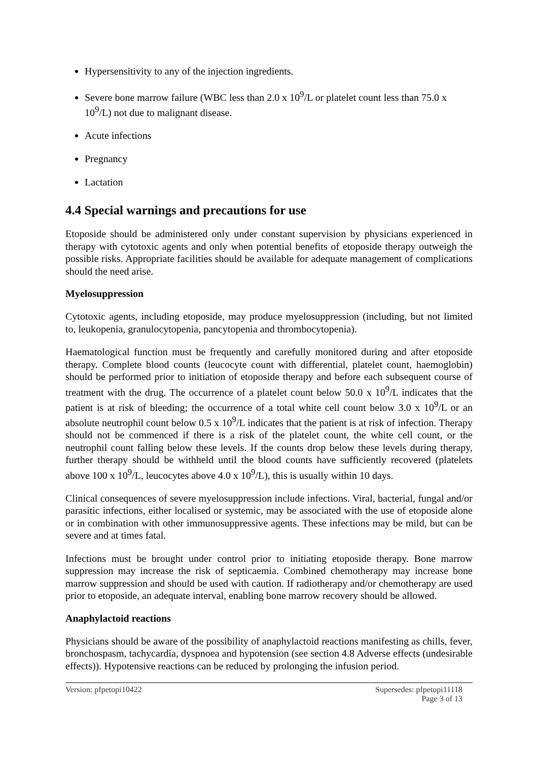Hypersensitivity to any of the injection ingredients.
Severe bone marrow failure (WBC less than 2.0 x 10<sup>9</sup>/L or platelet count less than 75.0 x 10<sup>9</sup>/L) not due to malignant disease.
Acute infections
Pregnancy
Lactation
4.4 Special warnings and precautions for use
Etoposide should be administered only under constant supervision by physicians experienced in therapy with cytotoxic agents and only when potential benefits of etoposide therapy outweigh the possible risks. Appropriate facilities should be available for adequate management of complications should the need arise.
Myelosuppression
Cytotoxic agents, including etoposide, may produce myelosuppression (including, but not limited to, leukopenia, granulocytopenia, pancytopenia and thrombocytopenia).
Haematological function must be frequently and carefully monitored during and after etoposide therapy. Complete blood counts (leucocyte count with differential, platelet count, haemoglobin) should be performed prior to initiation of etoposide therapy and before each subsequent course of treatment with the drug. The occurrence of a platelet count below 50.0 x 10<sup>9</sup>/L indicates that the patient is at risk of bleeding; the occurrence of a total white cell count below 3.0 x 10<sup>9</sup>/L or an absolute neutrophil count below 0.5 x 10<sup>9</sup>/L indicates that the patient is at risk of infection. Therapy should not be commenced if there is a risk of the platelet count, the white cell count, or the neutrophil count falling below these levels. If the counts drop below these levels during therapy, further therapy should be withheld until the blood counts have sufficiently recovered (platelets above 100 x 10<sup>9</sup>/L, leucocytes above 4.0 x 10<sup>9</sup>/L), this is usually within 10 days.
Clinical consequences of severe myelosuppression include infections. Viral, bacterial, fungal and/or parasitic infections, either localised or systemic, may be associated with the use of etoposide alone or in combination with other immunosuppressive agents. These infections may be mild, but can be severe and at times fatal.
Infections must be brought under control prior to initiating etoposide therapy. Bone marrow suppression may increase the risk of septicaemia. Combined chemotherapy may increase bone marrow suppression and should be used with caution. If radiotherapy and/or chemotherapy are used prior to etoposide, an adequate interval, enabling bone marrow recovery should be allowed.
Anaphylactoid reactions
Physicians should be aware of the possibility of anaphylactoid reactions manifesting as chills, fever, bronchospasm, tachycardia, dyspnoea and hypotension (see section 4.8 Adverse effects (undesirable effects)). Hypotensive reactions can be reduced by prolonging the infusion period.
Version: pfpetopi10422 Supersedes: pfpetopi11118
Page 3 of 13